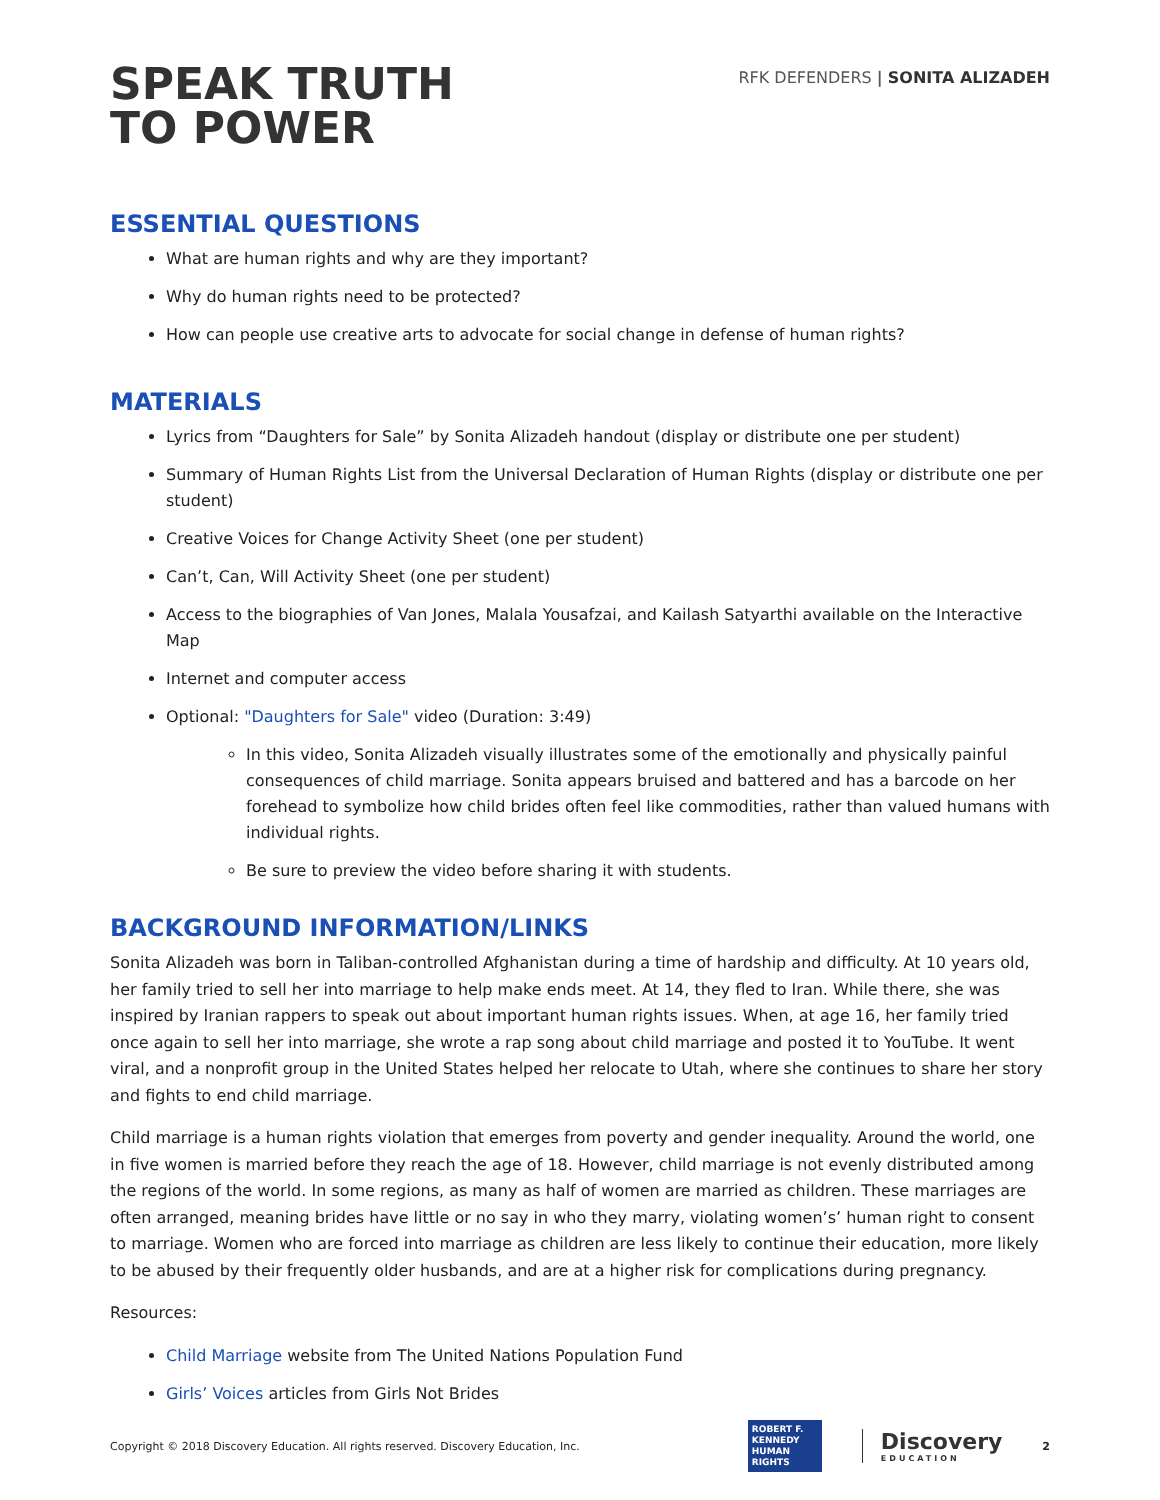SPEAK TRUTH
TO POWER
RFK DEFENDERS | SONITA ALIZADEH
ESSENTIAL QUESTIONS
What are human rights and why are they important?
Why do human rights need to be protected?
How can people use creative arts to advocate for social change in defense of human rights?
MATERIALS
Lyrics from “Daughters for Sale” by Sonita Alizadeh handout (display or distribute one per student)
Summary of Human Rights List from the Universal Declaration of Human Rights (display or distribute one per student)
Creative Voices for Change Activity Sheet (one per student)
Can’t, Can, Will Activity Sheet (one per student)
Access to the biographies of Van Jones, Malala Yousafzai, and Kailash Satyarthi available on the Interactive Map
Internet and computer access
Optional: "Daughters for Sale" video (Duration: 3:49)
In this video, Sonita Alizadeh visually illustrates some of the emotionally and physically painful consequences of child marriage. Sonita appears bruised and battered and has a barcode on her forehead to symbolize how child brides often feel like commodities, rather than valued humans with individual rights.
Be sure to preview the video before sharing it with students.
BACKGROUND INFORMATION/LINKS
Sonita Alizadeh was born in Taliban-controlled Afghanistan during a time of hardship and difficulty. At 10 years old, her family tried to sell her into marriage to help make ends meet. At 14, they fled to Iran. While there, she was inspired by Iranian rappers to speak out about important human rights issues. When, at age 16, her family tried once again to sell her into marriage, she wrote a rap song about child marriage and posted it to YouTube. It went viral, and a nonprofit group in the United States helped her relocate to Utah, where she continues to share her story and fights to end child marriage.
Child marriage is a human rights violation that emerges from poverty and gender inequality. Around the world, one in five women is married before they reach the age of 18. However, child marriage is not evenly distributed among the regions of the world. In some regions, as many as half of women are married as children. These marriages are often arranged, meaning brides have little or no say in who they marry, violating women’s’ human right to consent to marriage. Women who are forced into marriage as children are less likely to continue their education, more likely to be abused by their frequently older husbands, and are at a higher risk for complications during pregnancy.
Resources:
Child Marriage website from The United Nations Population Fund
Girls’ Voices articles from Girls Not Brides
Copyright © 2018 Discovery Education. All rights reserved. Discovery Education, Inc.
ROBERT F. KENNEDY HUMAN RIGHTS
Discovery
EDUCATION
2